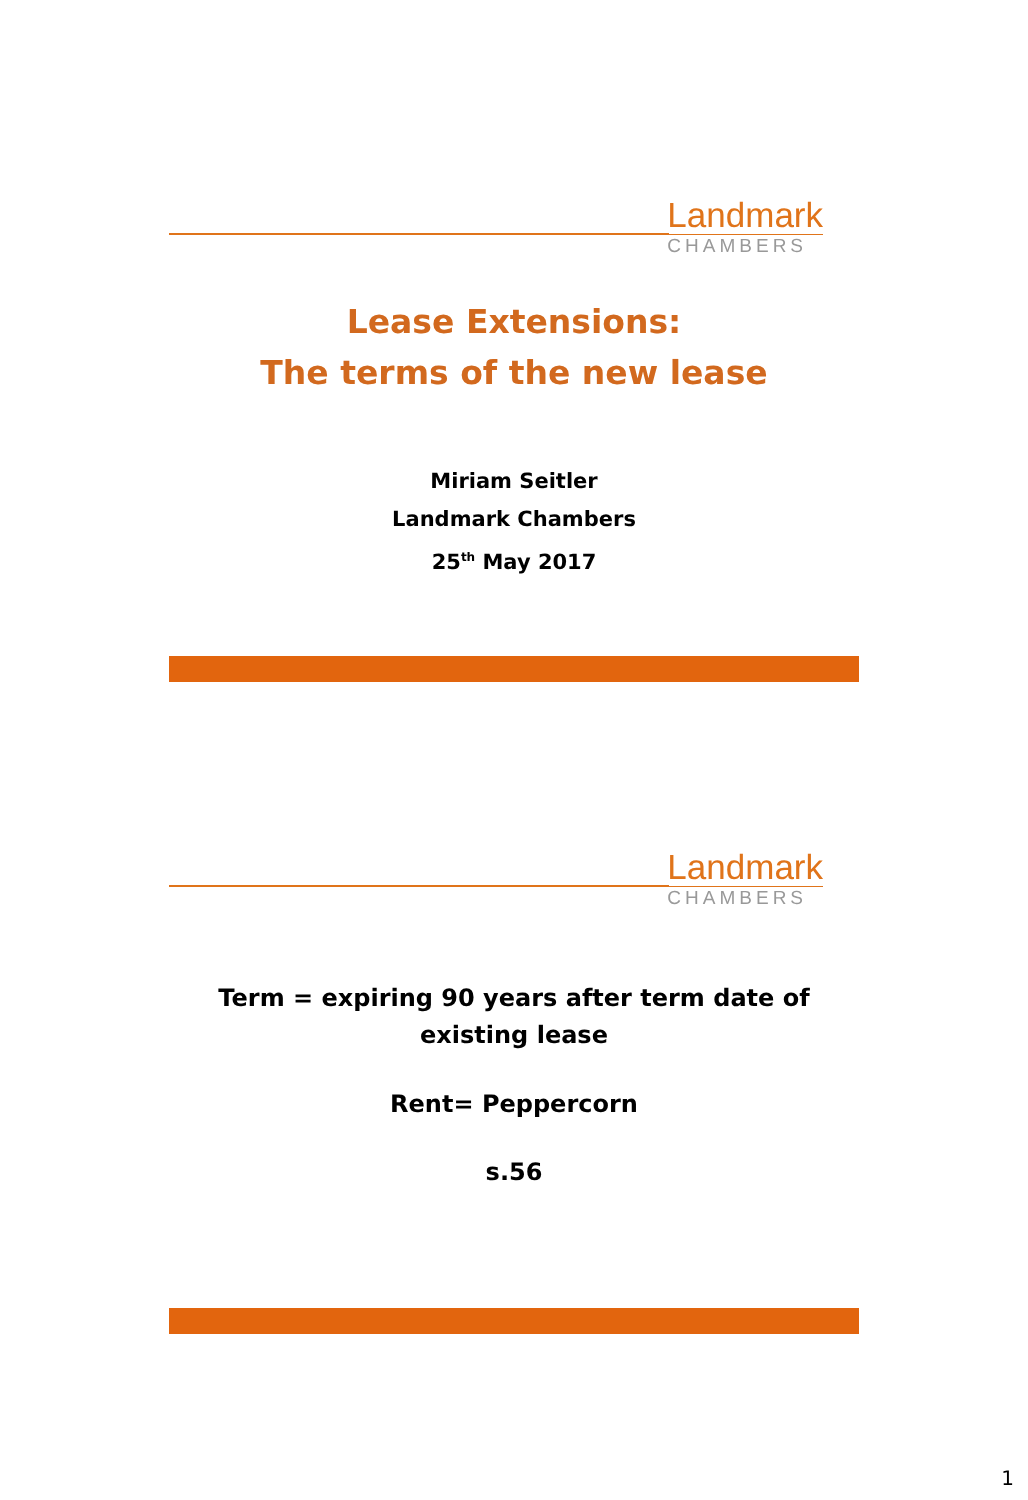Landmark
CHAMBERS
Lease Extensions:
The terms of the new lease
Miriam Seitler
Landmark Chambers
25<sup>th</sup> May 2017
Landmark
CHAMBERS
Term = expiring 90 years after term date of
existing lease
Rent= Peppercorn
s.56
1